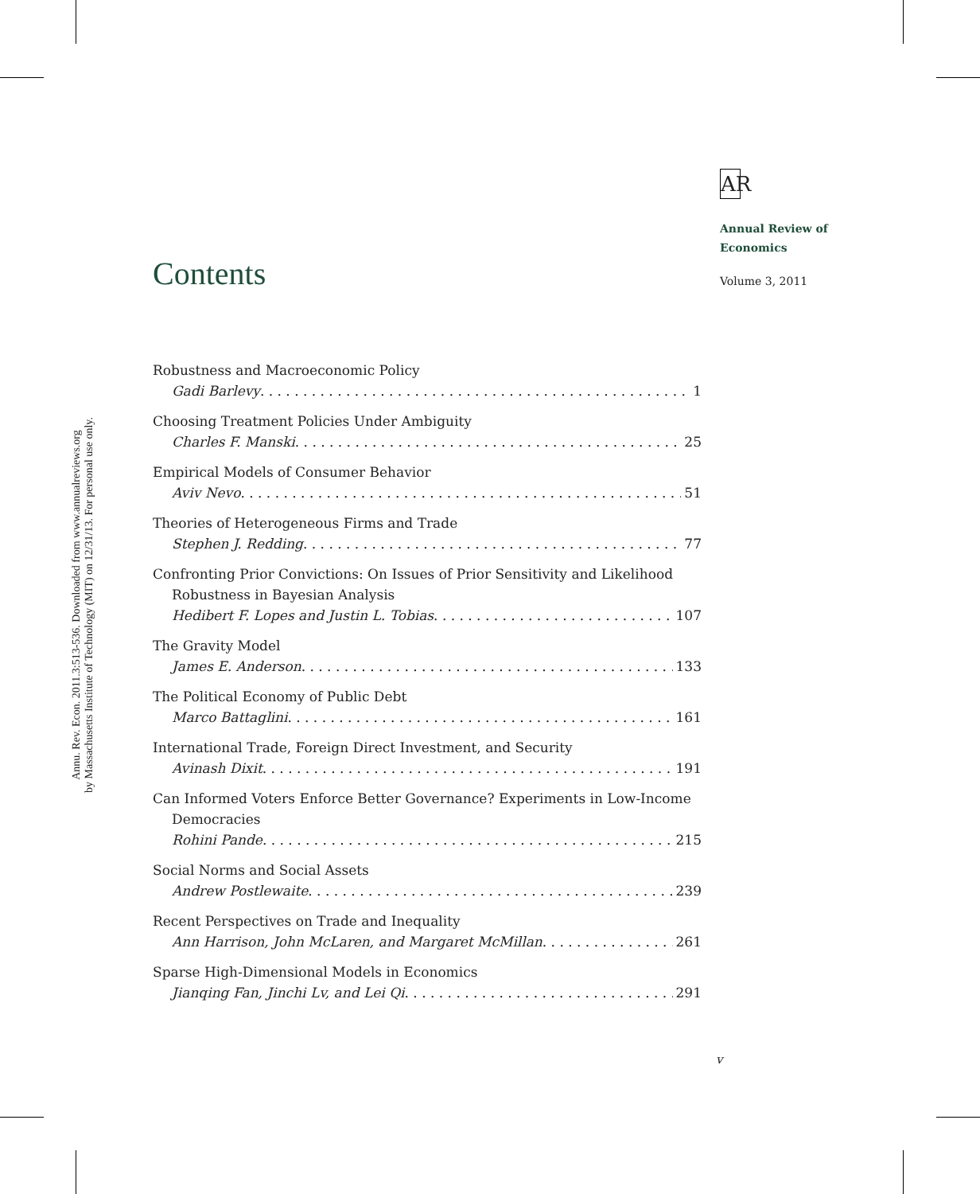Annu. Rev. Econ. 2011.3:513-536. Downloaded from www.annualreviews.org
by Massachusetts Institute of Technology (MIT) on 12/31/13. For personal use only.
AR
Annual Review of
Economics
Contents Volume 3, 2011
Robustness and Macroeconomic Policy
Gadi Barlevy 1
Choosing Treatment Policies Under Ambiguity
Charles F. Manski 25
Empirical Models of Consumer Behavior
Aviv Nevo 51
Theories of Heterogeneous Firms and Trade
Stephen J. Redding 77
Confronting Prior Convictions: On Issues of Prior Sensitivity and Likelihood Robustness in Bayesian Analysis
Hedibert F. Lopes and Justin L. Tobias 107
The Gravity Model
James E. Anderson 133
The Political Economy of Public Debt
Marco Battaglini 161
International Trade, Foreign Direct Investment, and Security
Avinash Dixit 191
Can Informed Voters Enforce Better Governance? Experiments in Low-Income Democracies
Rohini Pande 215
Social Norms and Social Assets
Andrew Postlewaite 239
Recent Perspectives on Trade and Inequality
Ann Harrison, John McLaren, and Margaret McMillan 261
Sparse High-Dimensional Models in Economics
Jianqing Fan, Jinchi Lv, and Lei Qi 291
v